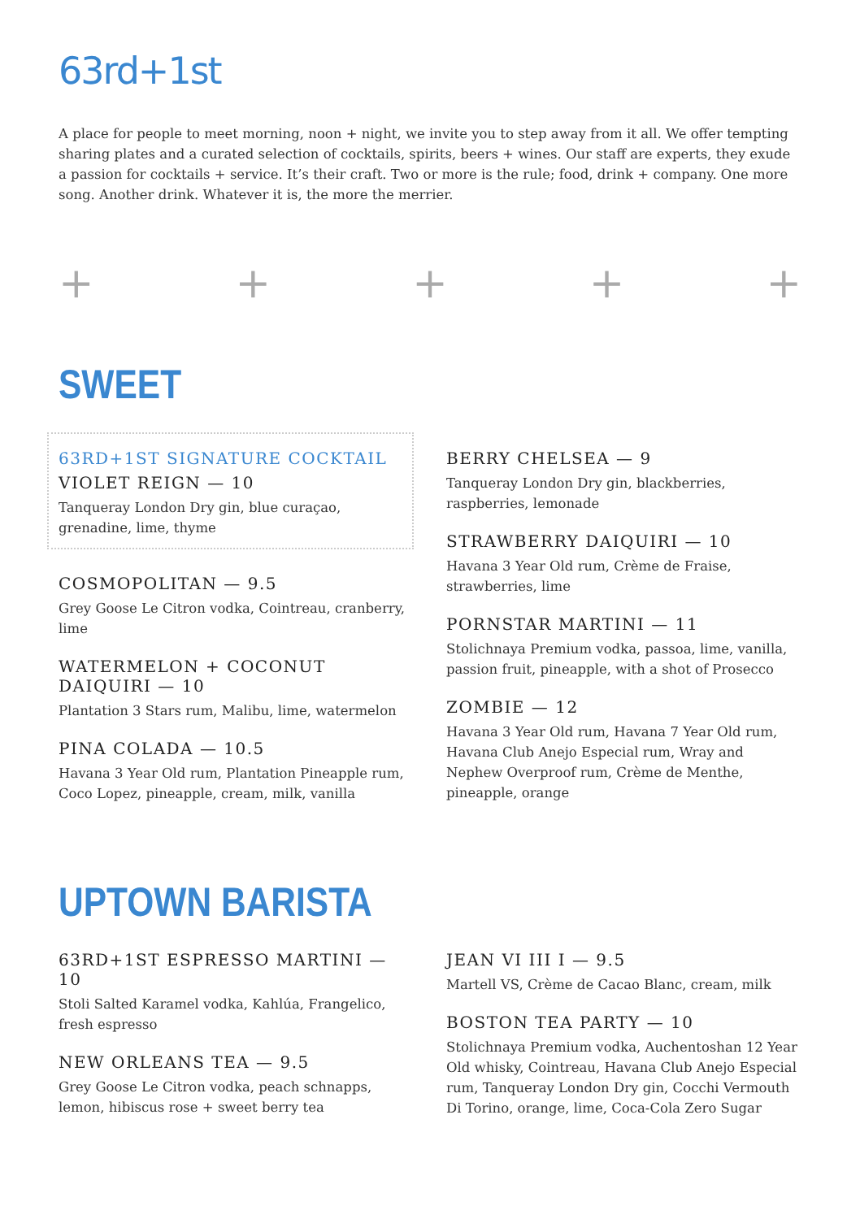63rd+1st
A place for people to meet morning, noon + night, we invite you to step away from it all. We offer tempting sharing plates and a curated selection of cocktails, spirits, beers + wines. Our staff are experts, they exude a passion for cocktails + service. It’s their craft. Two or more is the rule; food, drink + company. One more song. Another drink. Whatever it is, the more the merrier.
+ + + + +
SWEET
63RD+1ST SIGNATURE COCKTAIL
VIOLET REIGN — 10
Tanqueray London Dry gin, blue curaçao, grenadine, lime, thyme
COSMOPOLITAN — 9.5
Grey Goose Le Citron vodka, Cointreau, cranberry, lime
WATERMELON + COCONUT DAIQUIRI — 10
Plantation 3 Stars rum, Malibu, lime, watermelon
PINA COLADA — 10.5
Havana 3 Year Old rum, Plantation Pineapple rum, Coco Lopez, pineapple, cream, milk, vanilla
BERRY CHELSEA — 9
Tanqueray London Dry gin, blackberries, raspberries, lemonade
STRAWBERRY DAIQUIRI — 10
Havana 3 Year Old rum, Crème de Fraise, strawberries, lime
PORNSTAR MARTINI — 11
Stolichnaya Premium vodka, passoa, lime, vanilla, passion fruit, pineapple, with a shot of Prosecco
ZOMBIE — 12
Havana 3 Year Old rum, Havana 7 Year Old rum, Havana Club Anejo Especial rum, Wray and Nephew Overproof rum, Crème de Menthe, pineapple, orange
UPTOWN BARISTA
63RD+1ST ESPRESSO MARTINI — 10
Stoli Salted Karamel vodka, Kahlúa, Frangelico, fresh espresso
NEW ORLEANS TEA — 9.5
Grey Goose Le Citron vodka, peach schnapps, lemon, hibiscus rose + sweet berry tea
JEAN VI III I — 9.5
Martell VS, Crème de Cacao Blanc, cream, milk
BOSTON TEA PARTY — 10
Stolichnaya Premium vodka, Auchentoshan 12 Year Old whisky, Cointreau, Havana Club Anejo Especial rum, Tanqueray London Dry gin, Cocchi Vermouth Di Torino, orange, lime, Coca-Cola Zero Sugar